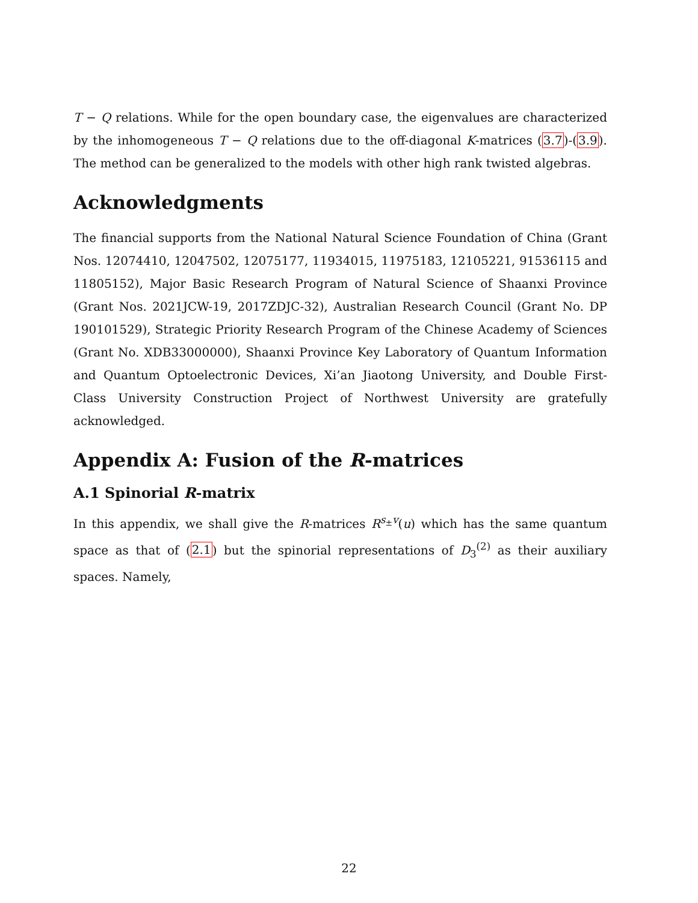T − Q relations. While for the open boundary case, the eigenvalues are characterized by the inhomogeneous T − Q relations due to the off-diagonal K-matrices (3.7)-(3.9). The method can be generalized to the models with other high rank twisted algebras.
Acknowledgments
The financial supports from the National Natural Science Foundation of China (Grant Nos. 12074410, 12047502, 12075177, 11934015, 11975183, 12105221, 91536115 and 11805152), Major Basic Research Program of Natural Science of Shaanxi Province (Grant Nos. 2021JCW-19, 2017ZDJC-32), Australian Research Council (Grant No. DP 190101529), Strategic Priority Research Program of the Chinese Academy of Sciences (Grant No. XDB33000000), Shaanxi Province Key Laboratory of Quantum Information and Quantum Optoelectronic Devices, Xi’an Jiaotong University, and Double First-Class University Construction Project of Northwest University are gratefully acknowledged.
Appendix A: Fusion of the R-matrices
A.1 Spinorial R-matrix
In this appendix, we shall give the R-matrices R<sup>s<sub>±</sub>v</sup>(u) which has the same quantum space as that of (2.1) but the spinorial representations of D<sub>3</sub><sup>(2)</sup> as their auxiliary spaces. Namely,
22